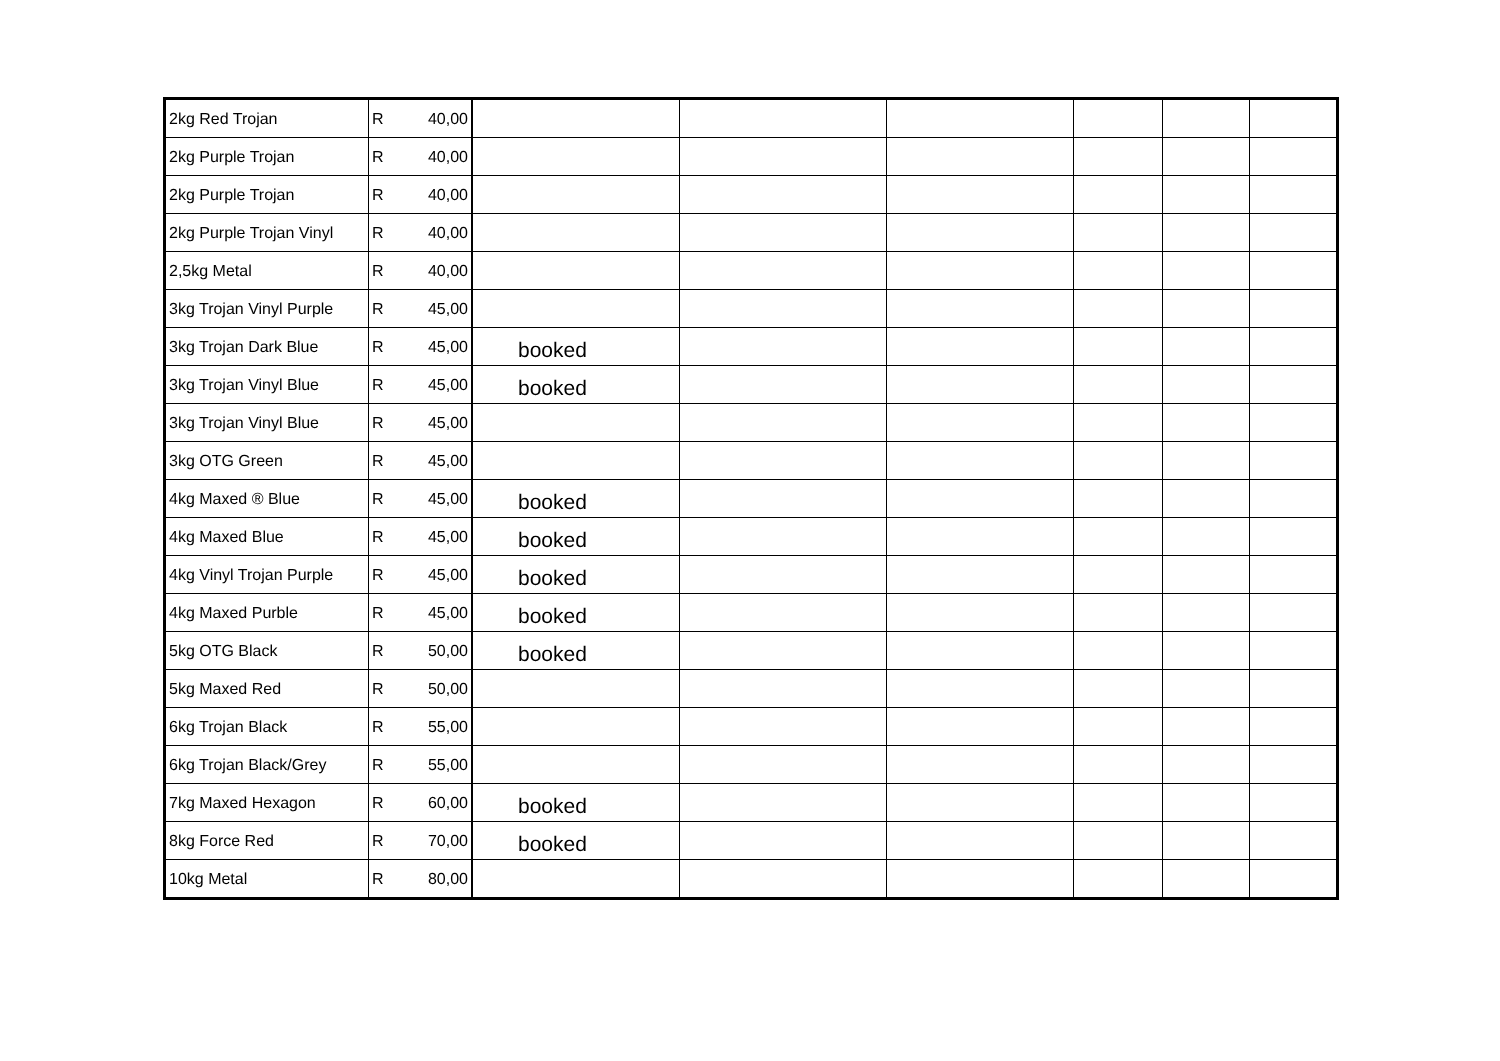| 2kg Red Trojan | R 40,00 | | | | | | |
| 2kg Purple Trojan | R 40,00 | | | | | | |
| 2kg Purple Trojan | R 40,00 | | | | | | |
| 2kg Purple Trojan Vinyl | R 40,00 | | | | | | |
| 2,5kg Metal | R 40,00 | | | | | | |
| 3kg Trojan Vinyl Purple | R 45,00 | | | | | | |
| 3kg Trojan Dark Blue | R 45,00 | booked | | | | | |
| 3kg Trojan Vinyl Blue | R 45,00 | booked | | | | | |
| 3kg Trojan Vinyl Blue | R 45,00 | | | | | | |
| 3kg OTG Green | R 45,00 | | | | | | |
| 4kg Maxed ® Blue | R 45,00 | booked | | | | | |
| 4kg Maxed Blue | R 45,00 | booked | | | | | |
| 4kg Vinyl Trojan Purple | R 45,00 | booked | | | | | |
| 4kg Maxed Purble | R 45,00 | booked | | | | | |
| 5kg OTG Black | R 50,00 | booked | | | | | |
| 5kg Maxed Red | R 50,00 | | | | | | |
| 6kg Trojan Black | R 55,00 | | | | | | |
| 6kg Trojan Black/Grey | R 55,00 | | | | | | |
| 7kg Maxed Hexagon | R 60,00 | booked | | | | | |
| 8kg Force Red | R 70,00 | booked | | | | | |
| 10kg Metal | R 80,00 | | | | | | |